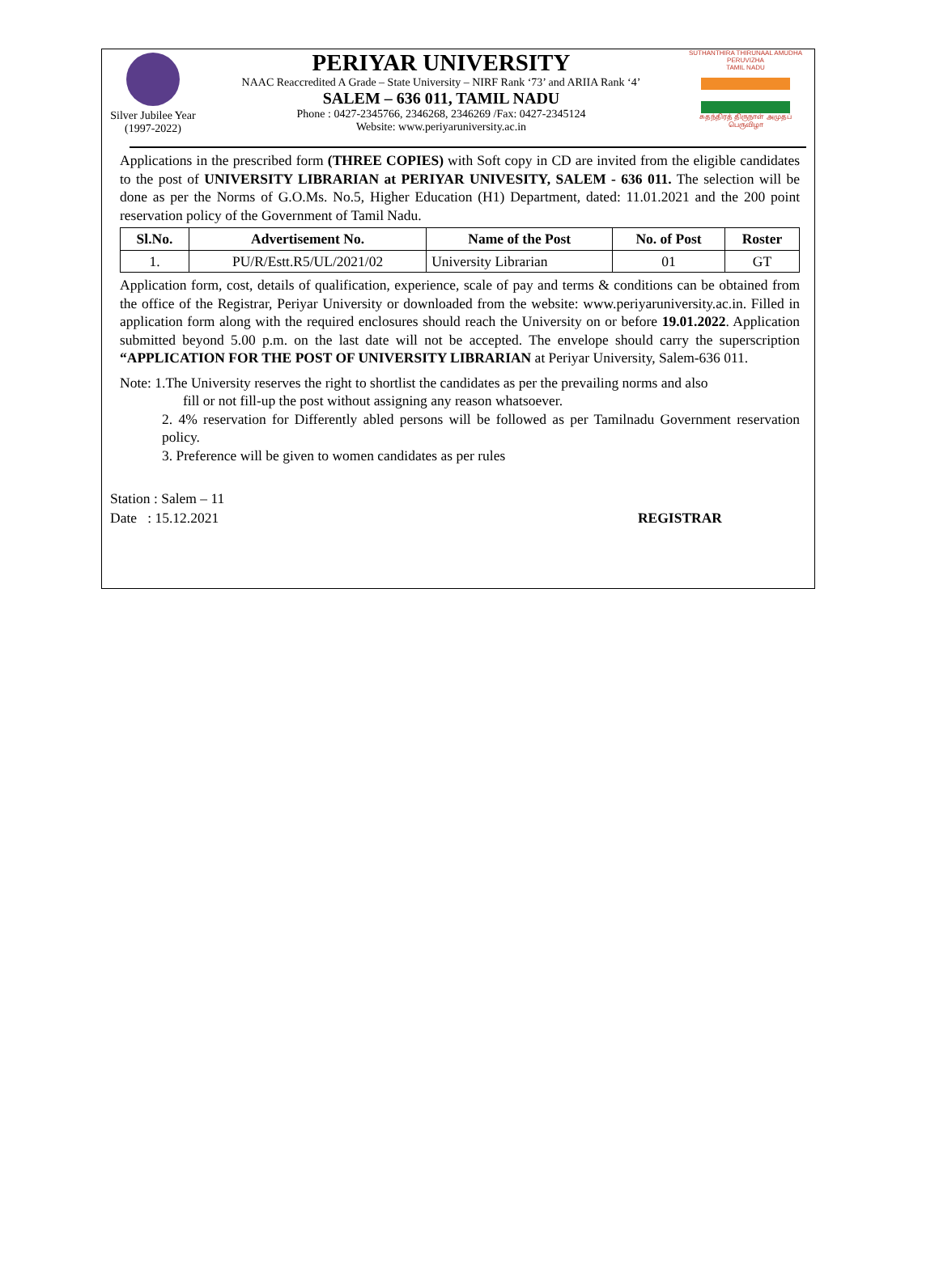Silver Jubilee Year
(1997-2022)
PERIYAR UNIVERSITY
NAAC Reaccredited A Grade – State University – NIRF Rank ‘73’ and ARIIA Rank ‘4’
SALEM – 636 011, TAMIL NADU
Phone : 0427-2345766, 2346268, 2346269 /Fax: 0427-2345124
Website: www.periyaruniversity.ac.in
SUTHANTHIRA THIRUNAAL AMUDHA PERUVIZHA
TAMIL NADU
சுதந்திரத் திருநாள் அமுதப் பெருவிழா
Applications in the prescribed form (THREE COPIES) with Soft copy in CD are invited from the eligible candidates to the post of UNIVERSITY LIBRARIAN at PERIYAR UNIVESITY, SALEM - 636 011. The selection will be done as per the Norms of G.O.Ms. No.5, Higher Education (H1) Department, dated: 11.01.2021 and the 200 point reservation policy of the Government of Tamil Nadu.
| Sl.No. | Advertisement No. | Name of the Post | No. of Post | Roster |
| --- | --- | --- | --- | --- |
| 1. | PU/R/Estt.R5/UL/2021/02 | University Librarian | 01 | GT |
Application form, cost, details of qualification, experience, scale of pay and terms & conditions can be obtained from the office of the Registrar, Periyar University or downloaded from the website: www.periyaruniversity.ac.in. Filled in application form along with the required enclosures should reach the University on or before 19.01.2022. Application submitted beyond 5.00 p.m. on the last date will not be accepted. The envelope should carry the superscription “APPLICATION FOR THE POST OF UNIVERSITY LIBRARIAN at Periyar University, Salem-636 011.
Note: 1.The University reserves the right to shortlist the candidates as per the prevailing norms and also
fill or not fill-up the post without assigning any reason whatsoever.
2. 4% reservation for Differently abled persons will be followed as per Tamilnadu Government reservation policy.
3. Preference will be given to women candidates as per rules
Station : Salem – 11
Date : 15.12.2021 REGISTRAR